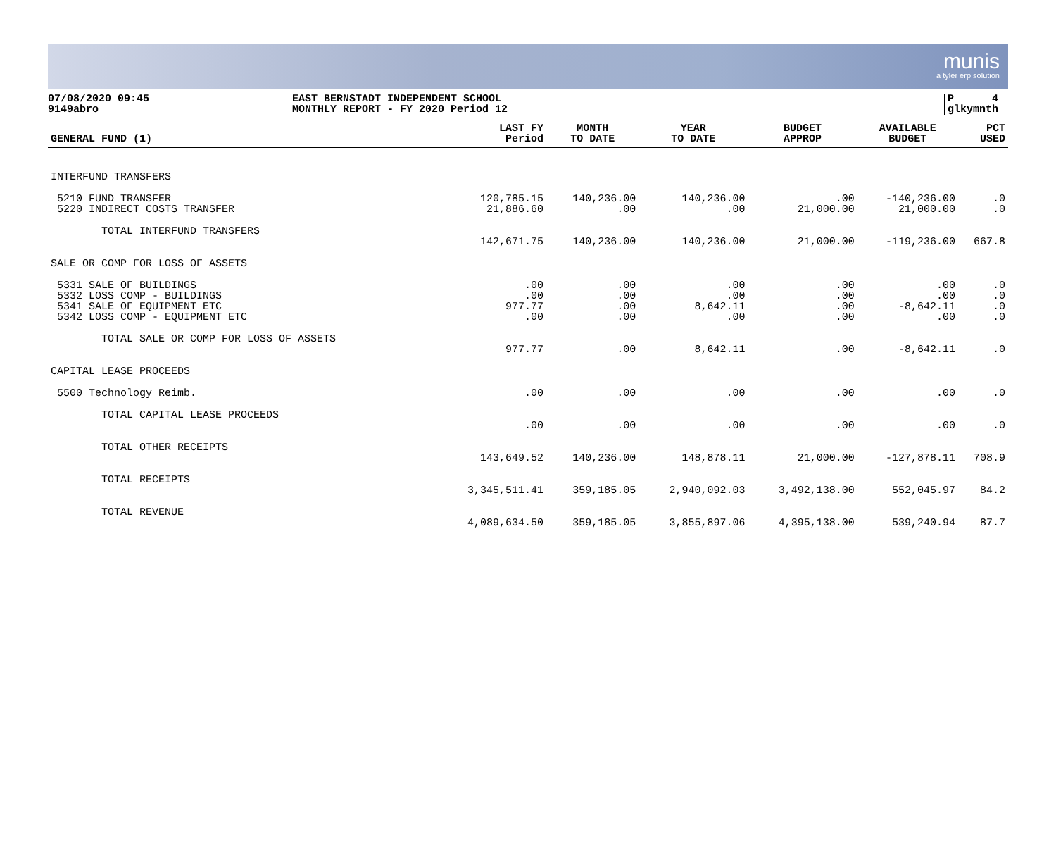munis
a tyler erp solution
07/08/2020 09:45
9149abro
EAST BERNSTADT INDEPENDENT SCHOOL
MONTHLY REPORT - FY 2020 Period 12
P 4
glkymnth
| GENERAL FUND (1) | LAST FY Period | MONTH TO DATE | YEAR TO DATE | BUDGET APPROP | AVAILABLE BUDGET | PCT USED |
| --- | --- | --- | --- | --- | --- | --- |
| INTERFUND TRANSFERS | | | | | | |
| 5210 FUND TRANSFER | 120,785.15 | 140,236.00 | 140,236.00 | .00 | -140,236.00 | .0 |
| 5220 INDIRECT COSTS TRANSFER | 21,886.60 | .00 | .00 | 21,000.00 | 21,000.00 | .0 |
| TOTAL INTERFUND TRANSFERS | 142,671.75 | 140,236.00 | 140,236.00 | 21,000.00 | -119,236.00 | 667.8 |
| SALE OR COMP FOR LOSS OF ASSETS | | | | | | |
| 5331 SALE OF BUILDINGS | .00 | .00 | .00 | .00 | .00 | .0 |
| 5332 LOSS COMP - BUILDINGS | .00 | .00 | .00 | .00 | .00 | .0 |
| 5341 SALE OF EQUIPMENT ETC | 977.77 | .00 | 8,642.11 | .00 | -8,642.11 | .0 |
| 5342 LOSS COMP - EQUIPMENT ETC | .00 | .00 | .00 | .00 | .00 | .0 |
| TOTAL SALE OR COMP FOR LOSS OF ASSETS | 977.77 | .00 | 8,642.11 | .00 | -8,642.11 | .0 |
| CAPITAL LEASE PROCEEDS | | | | | | |
| 5500 Technology Reimb. | .00 | .00 | .00 | .00 | .00 | .0 |
| TOTAL CAPITAL LEASE PROCEEDS | .00 | .00 | .00 | .00 | .00 | .0 |
| TOTAL OTHER RECEIPTS | 143,649.52 | 140,236.00 | 148,878.11 | 21,000.00 | -127,878.11 | 708.9 |
| TOTAL RECEIPTS | 3,345,511.41 | 359,185.05 | 2,940,092.03 | 3,492,138.00 | 552,045.97 | 84.2 |
| TOTAL REVENUE | 4,089,634.50 | 359,185.05 | 3,855,897.06 | 4,395,138.00 | 539,240.94 | 87.7 |